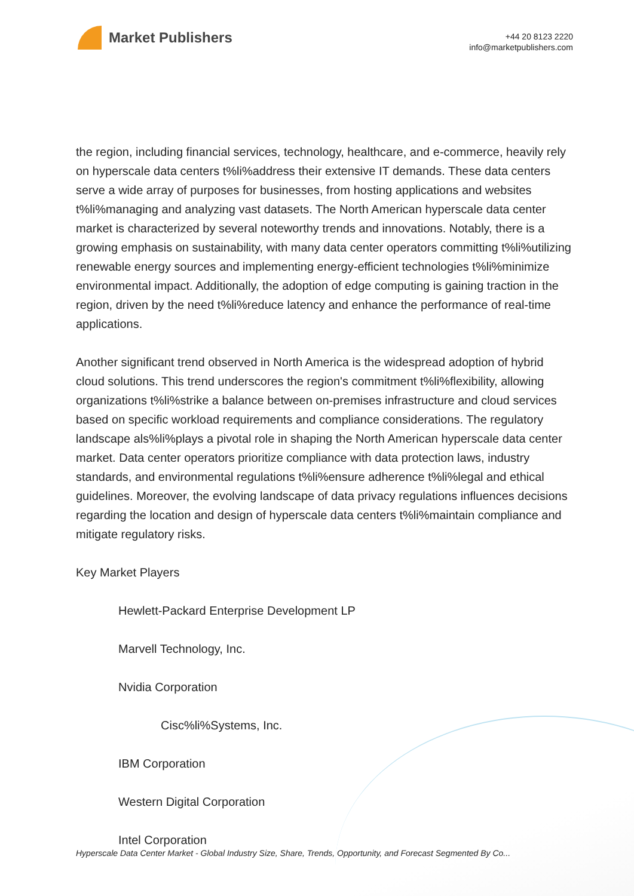Market Publishers
+44 20 8123 2220
info@marketpublishers.com
the region, including financial services, technology, healthcare, and e-commerce, heavily rely on hyperscale data centers t%li%address their extensive IT demands. These data centers serve a wide array of purposes for businesses, from hosting applications and websites t%li%managing and analyzing vast datasets. The North American hyperscale data center market is characterized by several noteworthy trends and innovations. Notably, there is a growing emphasis on sustainability, with many data center operators committing t%li%utilizing renewable energy sources and implementing energy-efficient technologies t%li%minimize environmental impact. Additionally, the adoption of edge computing is gaining traction in the region, driven by the need t%li%reduce latency and enhance the performance of real-time applications.
Another significant trend observed in North America is the widespread adoption of hybrid cloud solutions. This trend underscores the region's commitment t%li%flexibility, allowing organizations t%li%strike a balance between on-premises infrastructure and cloud services based on specific workload requirements and compliance considerations. The regulatory landscape als%li%plays a pivotal role in shaping the North American hyperscale data center market. Data center operators prioritize compliance with data protection laws, industry standards, and environmental regulations t%li%ensure adherence t%li%legal and ethical guidelines. Moreover, the evolving landscape of data privacy regulations influences decisions regarding the location and design of hyperscale data centers t%li%maintain compliance and mitigate regulatory risks.
Key Market Players
Hewlett-Packard Enterprise Development LP
Marvell Technology, Inc.
Nvidia Corporation
Cisc%li%Systems, Inc.
IBM Corporation
Western Digital Corporation
Intel Corporation
Hyperscale Data Center Market - Global Industry Size, Share, Trends, Opportunity, and Forecast Segmented By Co...